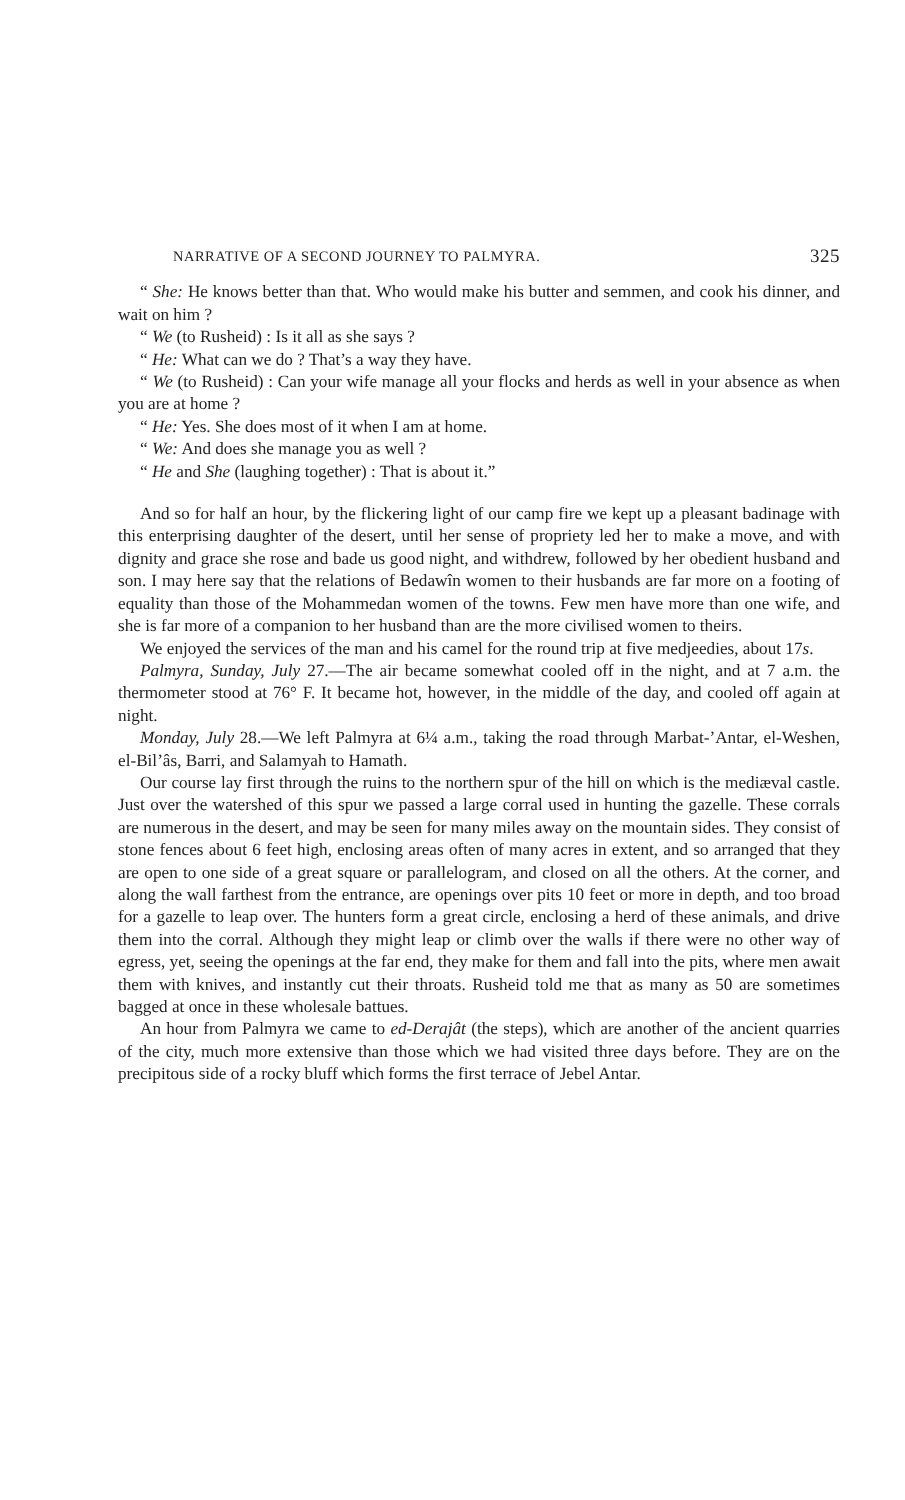NARRATIVE OF A SECOND JOURNEY TO PALMYRA. 325
“ She: He knows better than that. Who would make his butter and semmen, and cook his dinner, and wait on him ?
“ We (to Rusheid) : Is it all as she says ?
“ He: What can we do ? That’s a way they have.
“ We (to Rusheid) : Can your wife manage all your flocks and herds as well in your absence as when you are at home ?
“ He: Yes. She does most of it when I am at home.
“ We: And does she manage you as well ?
“ He and She (laughing together) : That is about it.”
And so for half an hour, by the flickering light of our camp fire we kept up a pleasant badinage with this enterprising daughter of the desert, until her sense of propriety led her to make a move, and with dignity and grace she rose and bade us good night, and withdrew, followed by her obedient husband and son. I may here say that the relations of Bedawîn women to their husbands are far more on a footing of equality than those of the Mohammedan women of the towns. Few men have more than one wife, and she is far more of a companion to her husband than are the more civilised women to theirs.
We enjoyed the services of the man and his camel for the round trip at five medjeedies, about 17s.
Palmyra, Sunday, July 27.—The air became somewhat cooled off in the night, and at 7 a.m. the thermometer stood at 76° F. It became hot, however, in the middle of the day, and cooled off again at night.
Monday, July 28.—We left Palmyra at 6¼ a.m., taking the road through Marbat-’Antar, el-Weshen, el-Bil’âs, Barri, and Salamyah to Hamath.
Our course lay first through the ruins to the northern spur of the hill on which is the mediæval castle. Just over the watershed of this spur we passed a large corral used in hunting the gazelle. These corrals are numerous in the desert, and may be seen for many miles away on the mountain sides. They consist of stone fences about 6 feet high, enclosing areas often of many acres in extent, and so arranged that they are open to one side of a great square or parallelogram, and closed on all the others. At the corner, and along the wall farthest from the entrance, are openings over pits 10 feet or more in depth, and too broad for a gazelle to leap over. The hunters form a great circle, enclosing a herd of these animals, and drive them into the corral. Although they might leap or climb over the walls if there were no other way of egress, yet, seeing the openings at the far end, they make for them and fall into the pits, where men await them with knives, and instantly cut their throats. Rusheid told me that as many as 50 are sometimes bagged at once in these wholesale battues.
An hour from Palmyra we came to ed-Derajât (the steps), which are another of the ancient quarries of the city, much more extensive than those which we had visited three days before. They are on the precipitous side of a rocky bluff which forms the first terrace of Jebel Antar.